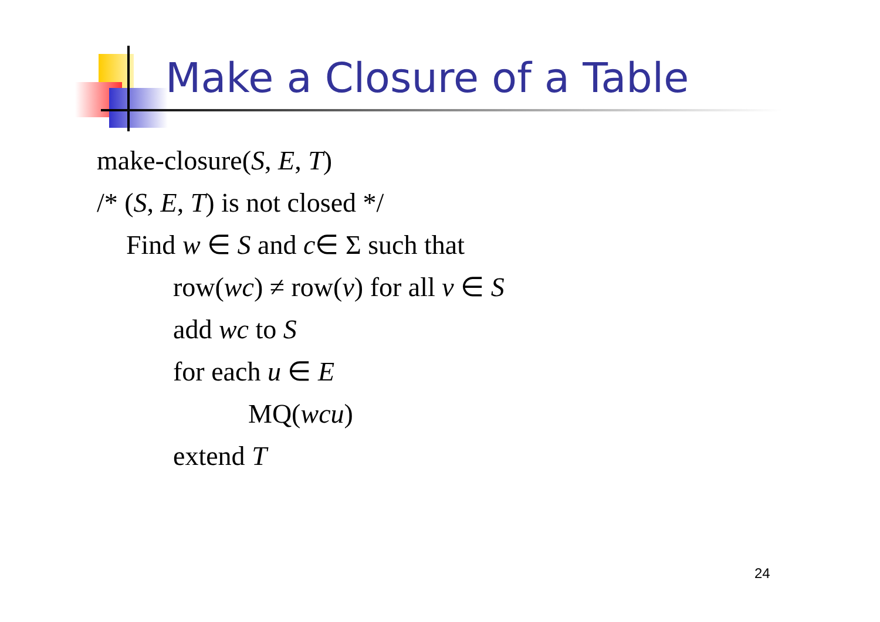Make a Closure of a Table
make-closure(S, E, T)
/* (S, E, T) is not closed */
Find w ∈ S and c∈ Σ such that
row(wc) ≠ row(v) for all v ∈ S
add wc to S
for each u ∈ E
MQ(wcu)
extend T
24